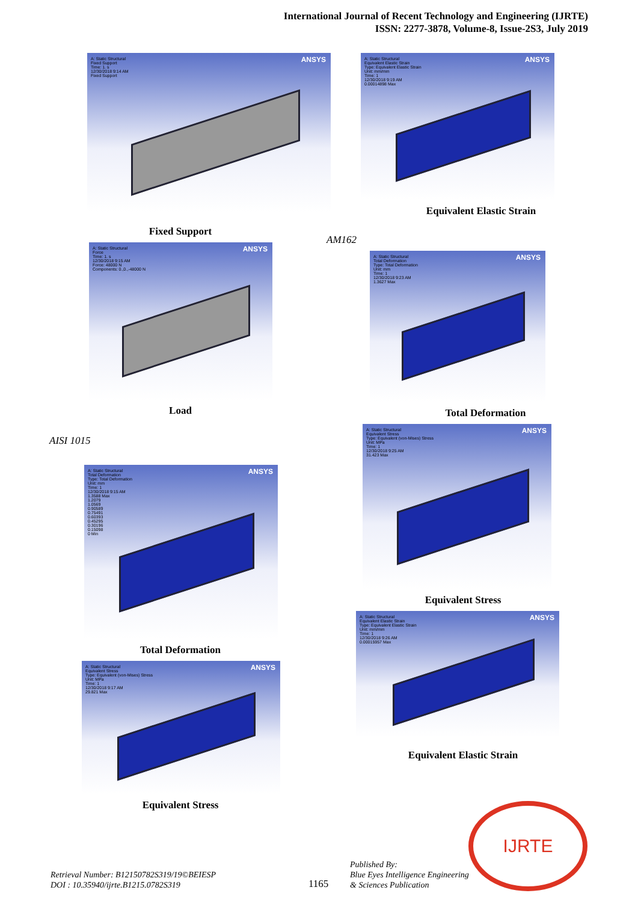International Journal of Recent Technology and Engineering (IJRTE)
ISSN: 2277-3878, Volume-8, Issue-2S3, July 2019
ANSYS A: Static Structural
Fixed Support
Time: 1. s
12/30/2018 9:14 AM
Fixed Support
Fixed Support
ANSYS A: Static Structural
Force
Time: 1. s
12/30/2018 9:15 AM
Force: 48000 N
Components: 0.,0.,-48000 N
Load
AISI 1015
ANSYS A: Static Structural
Total Deformation
Type: Total Deformation
Unit: mm
Time: 1
12/30/2018 9:15 AM
1.3588 Max
1.2079
1.0569
0.90589
0.75491
0.60393
0.45295
0.30196
0.15098
0 Min
Total Deformation
ANSYS A: Static Structural
Equivalent Stress
Type: Equivalent (von-Mises) Stress
Unit: MPa
Time: 1
12/30/2018 9:17 AM
29.821 Max
Equivalent Stress
ANSYS A: Static Structural
Equivalent Elastic Strain
Type: Equivalent Elastic Strain
Unit: mm/mm
Time: 1
12/30/2018 9:19 AM
0.00014898 Max
Equivalent Elastic Strain
AM162
ANSYS A: Static Structural
Total Deformation
Type: Total Deformation
Unit: mm
Time: 1
12/30/2018 9:23 AM
1.3627 Max
Total Deformation
ANSYS A: Static Structural
Equivalent Stress
Type: Equivalent (von-Mises) Stress
Unit: MPa
Time: 1
12/30/2018 9:25 AM
31.423 Max
Equivalent Stress
ANSYS A: Static Structural
Equivalent Elastic Strain
Type: Equivalent Elastic Strain
Unit: mm/mm
Time: 1
12/30/2018 9:26 AM
0.00015957 Max
Equivalent Elastic Strain
Retrieval Number: B12150782S319/19©BEIESP
DOI : 10.35940/ijrte.B1215.0782S319
1165
Published By:
Blue Eyes Intelligence Engineering
& Sciences Publication
IJRTE